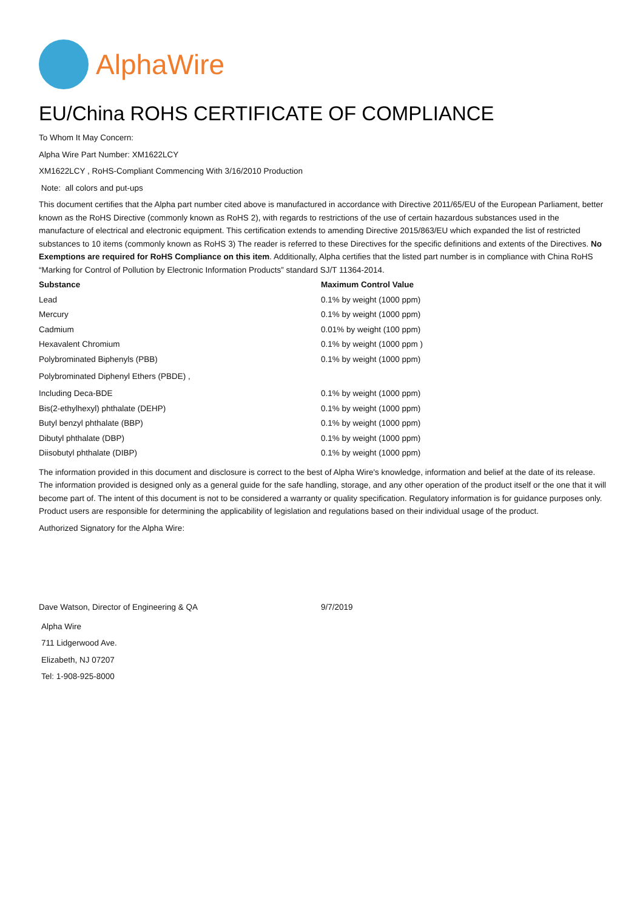AlphaWire
EU/China ROHS CERTIFICATE OF COMPLIANCE
To Whom It May Concern:
Alpha Wire Part Number: XM1622LCY
XM1622LCY , RoHS-Compliant Commencing With 3/16/2010 Production
Note: all colors and put-ups
This document certifies that the Alpha part number cited above is manufactured in accordance with Directive 2011/65/EU of the European Parliament, better known as the RoHS Directive (commonly known as RoHS 2), with regards to restrictions of the use of certain hazardous substances used in the manufacture of electrical and electronic equipment. This certification extends to amending Directive 2015/863/EU which expanded the list of restricted substances to 10 items (commonly known as RoHS 3) The reader is referred to these Directives for the specific definitions and extents of the Directives. No Exemptions are required for RoHS Compliance on this item. Additionally, Alpha certifies that the listed part number is in compliance with China RoHS “Marking for Control of Pollution by Electronic Information Products” standard SJ/T 11364-2014.
| Substance | Maximum Control Value |
| --- | --- |
| Lead | 0.1% by weight (1000 ppm) |
| Mercury | 0.1% by weight (1000 ppm) |
| Cadmium | 0.01% by weight (100 ppm) |
| Hexavalent Chromium | 0.1% by weight (1000 ppm ) |
| Polybrominated Biphenyls (PBB) | 0.1% by weight (1000 ppm) |
| Polybrominated Diphenyl Ethers (PBDE) , | |
| Including Deca-BDE | 0.1% by weight (1000 ppm) |
| Bis(2-ethylhexyl) phthalate (DEHP) | 0.1% by weight (1000 ppm) |
| Butyl benzyl phthalate (BBP) | 0.1% by weight (1000 ppm) |
| Dibutyl phthalate (DBP) | 0.1% by weight (1000 ppm) |
| Diisobutyl phthalate (DIBP) | 0.1% by weight (1000 ppm) |
The information provided in this document and disclosure is correct to the best of Alpha Wire's knowledge, information and belief at the date of its release. The information provided is designed only as a general guide for the safe handling, storage, and any other operation of the product itself or the one that it will become part of. The intent of this document is not to be considered a warranty or quality specification. Regulatory information is for guidance purposes only. Product users are responsible for determining the applicability of legislation and regulations based on their individual usage of the product.
Authorized Signatory for the Alpha Wire:
| Dave Watson, Director of Engineering & QA | 9/7/2019 |
Alpha Wire
711 Lidgerwood Ave.
Elizabeth, NJ 07207
Tel: 1-908-925-8000